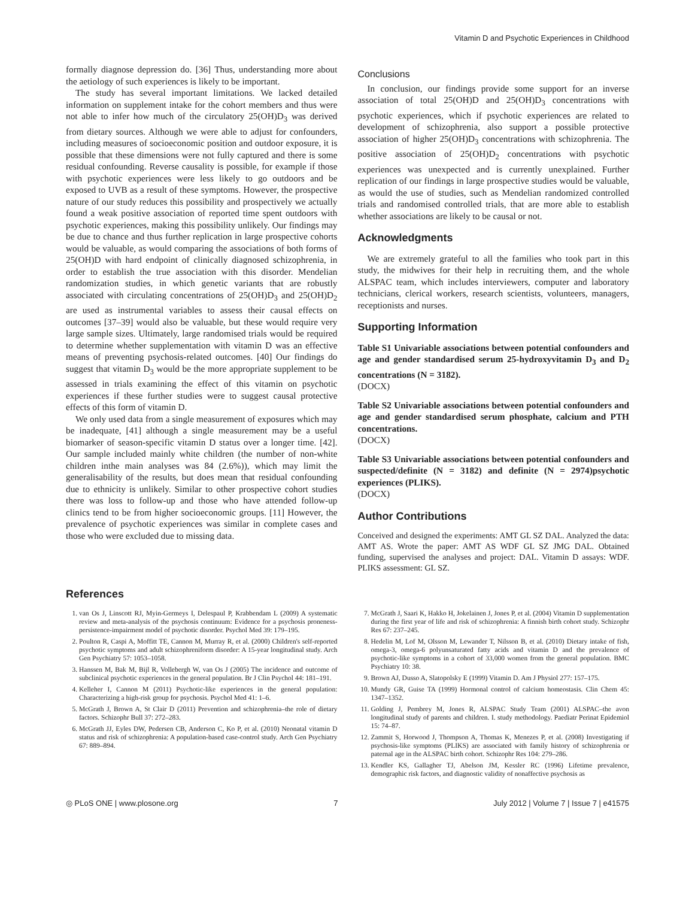Vitamin D and Psychotic Experiences in Childhood
formally diagnose depression do. [36] Thus, understanding more about the aetiology of such experiences is likely to be important.
The study has several important limitations. We lacked detailed information on supplement intake for the cohort members and thus were not able to infer how much of the circulatory 25(OH)D<sub>3</sub> was derived from dietary sources. Although we were able to adjust for confounders, including measures of socioeconomic position and outdoor exposure, it is possible that these dimensions were not fully captured and there is some residual confounding. Reverse causality is possible, for example if those with psychotic experiences were less likely to go outdoors and be exposed to UVB as a result of these symptoms. However, the prospective nature of our study reduces this possibility and prospectively we actually found a weak positive association of reported time spent outdoors with psychotic experiences, making this possibility unlikely. Our findings may be due to chance and thus further replication in large prospective cohorts would be valuable, as would comparing the associations of both forms of 25(OH)D with hard endpoint of clinically diagnosed schizophrenia, in order to establish the true association with this disorder. Mendelian randomization studies, in which genetic variants that are robustly associated with circulating concentrations of 25(OH)D<sub>3</sub> and 25(OH)D<sub>2</sub> are used as instrumental variables to assess their causal effects on outcomes [37–39] would also be valuable, but these would require very large sample sizes. Ultimately, large randomised trials would be required to determine whether supplementation with vitamin D was an effective means of preventing psychosis-related outcomes. [40] Our findings do suggest that vitamin D<sub>3</sub> would be the more appropriate supplement to be assessed in trials examining the effect of this vitamin on psychotic experiences if these further studies were to suggest causal protective effects of this form of vitamin D.
We only used data from a single measurement of exposures which may be inadequate, [41] although a single measurement may be a useful biomarker of season-specific vitamin D status over a longer time. [42]. Our sample included mainly white children (the number of non-white children inthe main analyses was 84 (2.6%)), which may limit the generalisability of the results, but does mean that residual confounding due to ethnicity is unlikely. Similar to other prospective cohort studies there was loss to follow-up and those who have attended follow-up clinics tend to be from higher socioeconomic groups. [11] However, the prevalence of psychotic experiences was similar in complete cases and those who were excluded due to missing data.
Conclusions
In conclusion, our findings provide some support for an inverse association of total 25(OH)D and 25(OH)D<sub>3</sub> concentrations with psychotic experiences, which if psychotic experiences are related to development of schizophrenia, also support a possible protective association of higher 25(OH)D<sub>3</sub> concentrations with schizophrenia. The positive association of 25(OH)D<sub>2</sub> concentrations with psychotic experiences was unexpected and is currently unexplained. Further replication of our findings in large prospective studies would be valuable, as would the use of studies, such as Mendelian randomized controlled trials and randomised controlled trials, that are more able to establish whether associations are likely to be causal or not.
Acknowledgments
We are extremely grateful to all the families who took part in this study, the midwives for their help in recruiting them, and the whole ALSPAC team, which includes interviewers, computer and laboratory technicians, clerical workers, research scientists, volunteers, managers, receptionists and nurses.
Supporting Information
Table S1 Univariable associations between potential confounders and age and gender standardised serum 25-hydroxyvitamin D<sub>3</sub> and D<sub>2</sub> concentrations (N = 3182).
(DOCX)
Table S2 Univariable associations between potential confounders and age and gender standardised serum phosphate, calcium and PTH concentrations.
(DOCX)
Table S3 Univariable associations between potential confounders and suspected/definite (N = 3182) and definite (N = 2974)psychotic experiences (PLIKS).
(DOCX)
Author Contributions
Conceived and designed the experiments: AMT GL SZ DAL. Analyzed the data: AMT AS. Wrote the paper: AMT AS WDF GL SZ JMG DAL. Obtained funding, supervised the analyses and project: DAL. Vitamin D assays: WDF. PLIKS assessment: GL SZ.
References
1. van Os J, Linscott RJ, Myin-Germeys I, Delespaul P, Krabbendam L (2009) A systematic review and meta-analysis of the psychosis continuum: Evidence for a psychosis proneness-persistence-impairment model of psychotic disorder. Psychol Med 39: 179–195.
2. Poulton R, Caspi A, Moffitt TE, Cannon M, Murray R, et al. (2000) Children's self-reported psychotic symptoms and adult schizophreniform disorder: A 15-year longitudinal study. Arch Gen Psychiatry 57: 1053–1058.
3. Hanssen M, Bak M, Bijl R, Vollebergh W, van Os J (2005) The incidence and outcome of subclinical psychotic experiences in the general population. Br J Clin Psychol 44: 181–191.
4. Kelleher I, Cannon M (2011) Psychotic-like experiences in the general population: Characterizing a high-risk group for psychosis. Psychol Med 41: 1–6.
5. McGrath J, Brown A, St Clair D (2011) Prevention and schizophrenia–the role of dietary factors. Schizophr Bull 37: 272–283.
6. McGrath JJ, Eyles DW, Pedersen CB, Anderson C, Ko P, et al. (2010) Neonatal vitamin D status and risk of schizophrenia: A population-based case-control study. Arch Gen Psychiatry 67: 889–894.
7. McGrath J, Saari K, Hakko H, Jokelainen J, Jones P, et al. (2004) Vitamin D supplementation during the first year of life and risk of schizophrenia: A finnish birth cohort study. Schizophr Res 67: 237–245.
8. Hedelin M, Lof M, Olsson M, Lewander T, Nilsson B, et al. (2010) Dietary intake of fish, omega-3, omega-6 polyunsaturated fatty acids and vitamin D and the prevalence of psychotic-like symptoms in a cohort of 33,000 women from the general population. BMC Psychiatry 10: 38.
9. Brown AJ, Dusso A, Slatopolsky E (1999) Vitamin D. Am J Physiol 277: 157–175.
10. Mundy GR, Guise TA (1999) Hormonal control of calcium homeostasis. Clin Chem 45: 1347–1352.
11. Golding J, Pembrey M, Jones R, ALSPAC Study Team (2001) ALSPAC–the avon longitudinal study of parents and children. I. study methodology. Paediatr Perinat Epidemiol 15: 74–87.
12. Zammit S, Horwood J, Thompson A, Thomas K, Menezes P, et al. (2008) Investigating if psychosis-like symptoms (PLIKS) are associated with family history of schizophrenia or paternal age in the ALSPAC birth cohort. Schizophr Res 104: 279–286.
13. Kendler KS, Gallagher TJ, Abelson JM, Kessler RC (1996) Lifetime prevalence, demographic risk factors, and diagnostic validity of nonaffective psychosis as
◎ PLoS ONE | www.plosone.org 7 July 2012 | Volume 7 | Issue 7 | e41575